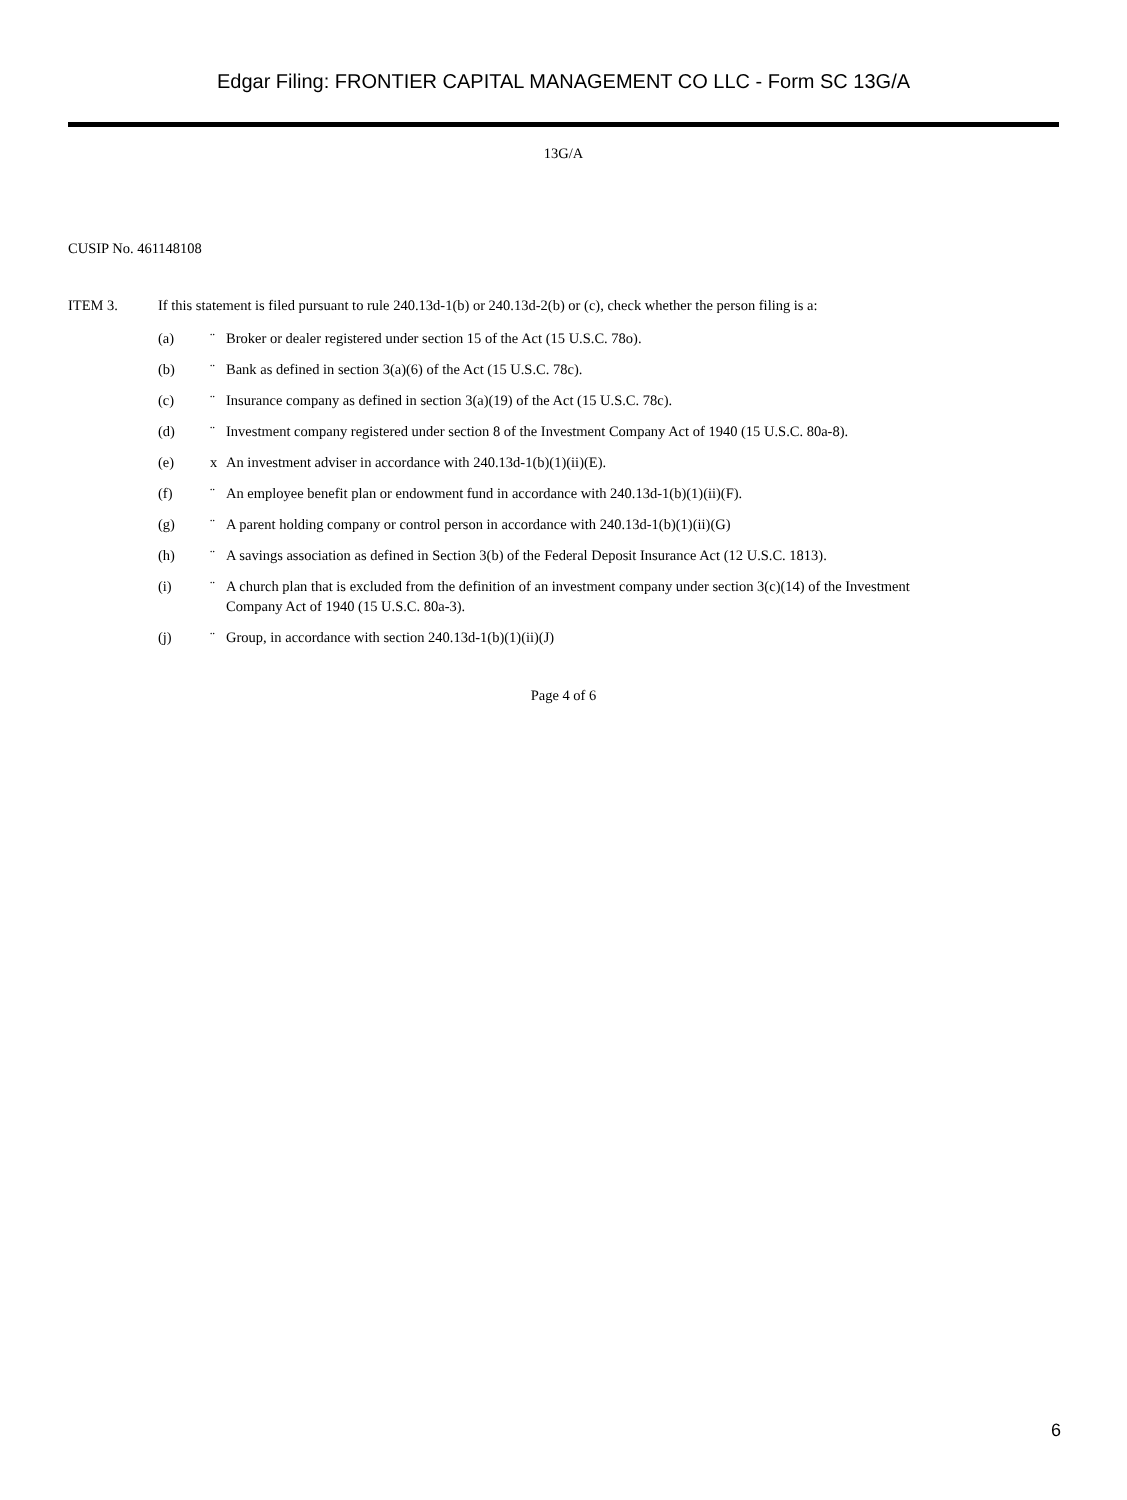Edgar Filing: FRONTIER CAPITAL MANAGEMENT CO LLC - Form SC 13G/A
13G/A
CUSIP No. 461148108
ITEM 3. If this statement is filed pursuant to rule 240.13d-1(b) or 240.13d-2(b) or (c), check whether the person filing is a:
(a) ¨ Broker or dealer registered under section 15 of the Act (15 U.S.C. 78o).
(b) ¨ Bank as defined in section 3(a)(6) of the Act (15 U.S.C. 78c).
(c) ¨ Insurance company as defined in section 3(a)(19) of the Act (15 U.S.C. 78c).
(d) ¨ Investment company registered under section 8 of the Investment Company Act of 1940 (15 U.S.C. 80a-8).
(e) x An investment adviser in accordance with 240.13d-1(b)(1)(ii)(E).
(f) ¨ An employee benefit plan or endowment fund in accordance with 240.13d-1(b)(1)(ii)(F).
(g) ¨ A parent holding company or control person in accordance with 240.13d-1(b)(1)(ii)(G)
(h) ¨ A savings association as defined in Section 3(b) of the Federal Deposit Insurance Act (12 U.S.C. 1813).
(i) ¨ A church plan that is excluded from the definition of an investment company under section 3(c)(14) of the Investment Company Act of 1940 (15 U.S.C. 80a-3).
(j) ¨ Group, in accordance with section 240.13d-1(b)(1)(ii)(J)
Page 4 of 6
6